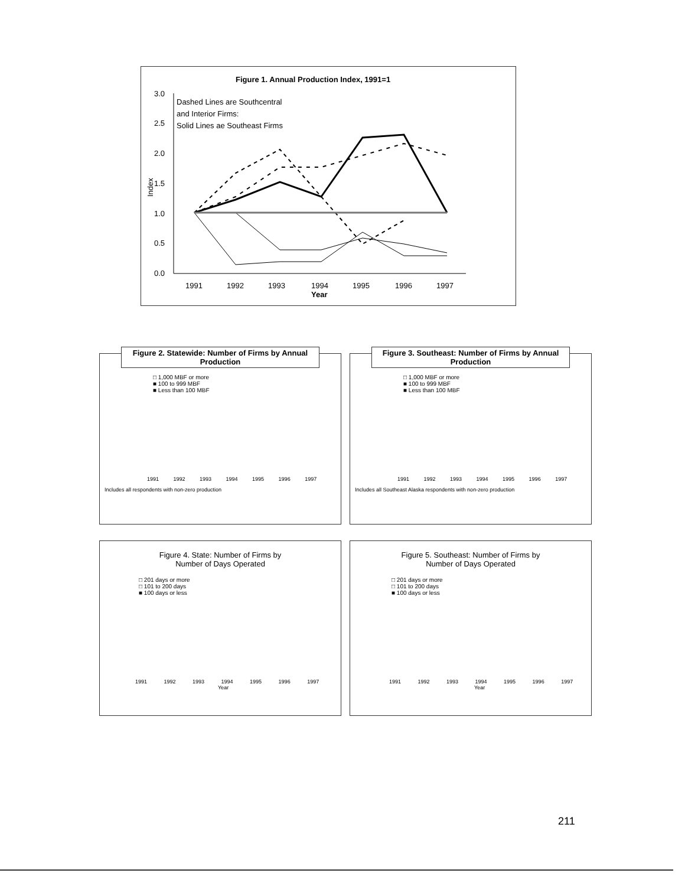Figure 1. Annual Production Index, 1991=1
3.0
2.5
2.0
1.5
1.0
0.5
0.0
Index
Dashed Lines are Southcentral
and Interior Firms:
Solid Lines ae Southeast Firms
1991
1992
1993
1994
Year
1995
1996
1997
Figure 2. Statewide: Number of Firms by Annual Production
□ 1,000 MBF or more
■ 100 to 999 MBF
■ Less than 100 MBF
1991 1992 1993 1994 1995 1996 1997
Includes all respondents with non-zero production
Figure 3. Southeast: Number of Firms by Annual Production
□ 1,000 MBF or more
■ 100 to 999 MBF
■ Less than 100 MBF
1991 1992 1993 1994 1995 1996 1997
Includes all Southeast Alaska respondents with non-zero production
Figure 4. State: Number of Firms by
Number of Days Operated
□ 201 days or more
□ 101 to 200 days
■ 100 days or less
1991 1992 1993 1994 1995 1996 1997
Year
Figure 5. Southeast: Number of Firms by
Number of Days Operated
□ 201 days or more
□ 101 to 200 days
■ 100 days or less
1991 1992 1993 1994 1995 1996 1997
Year
211